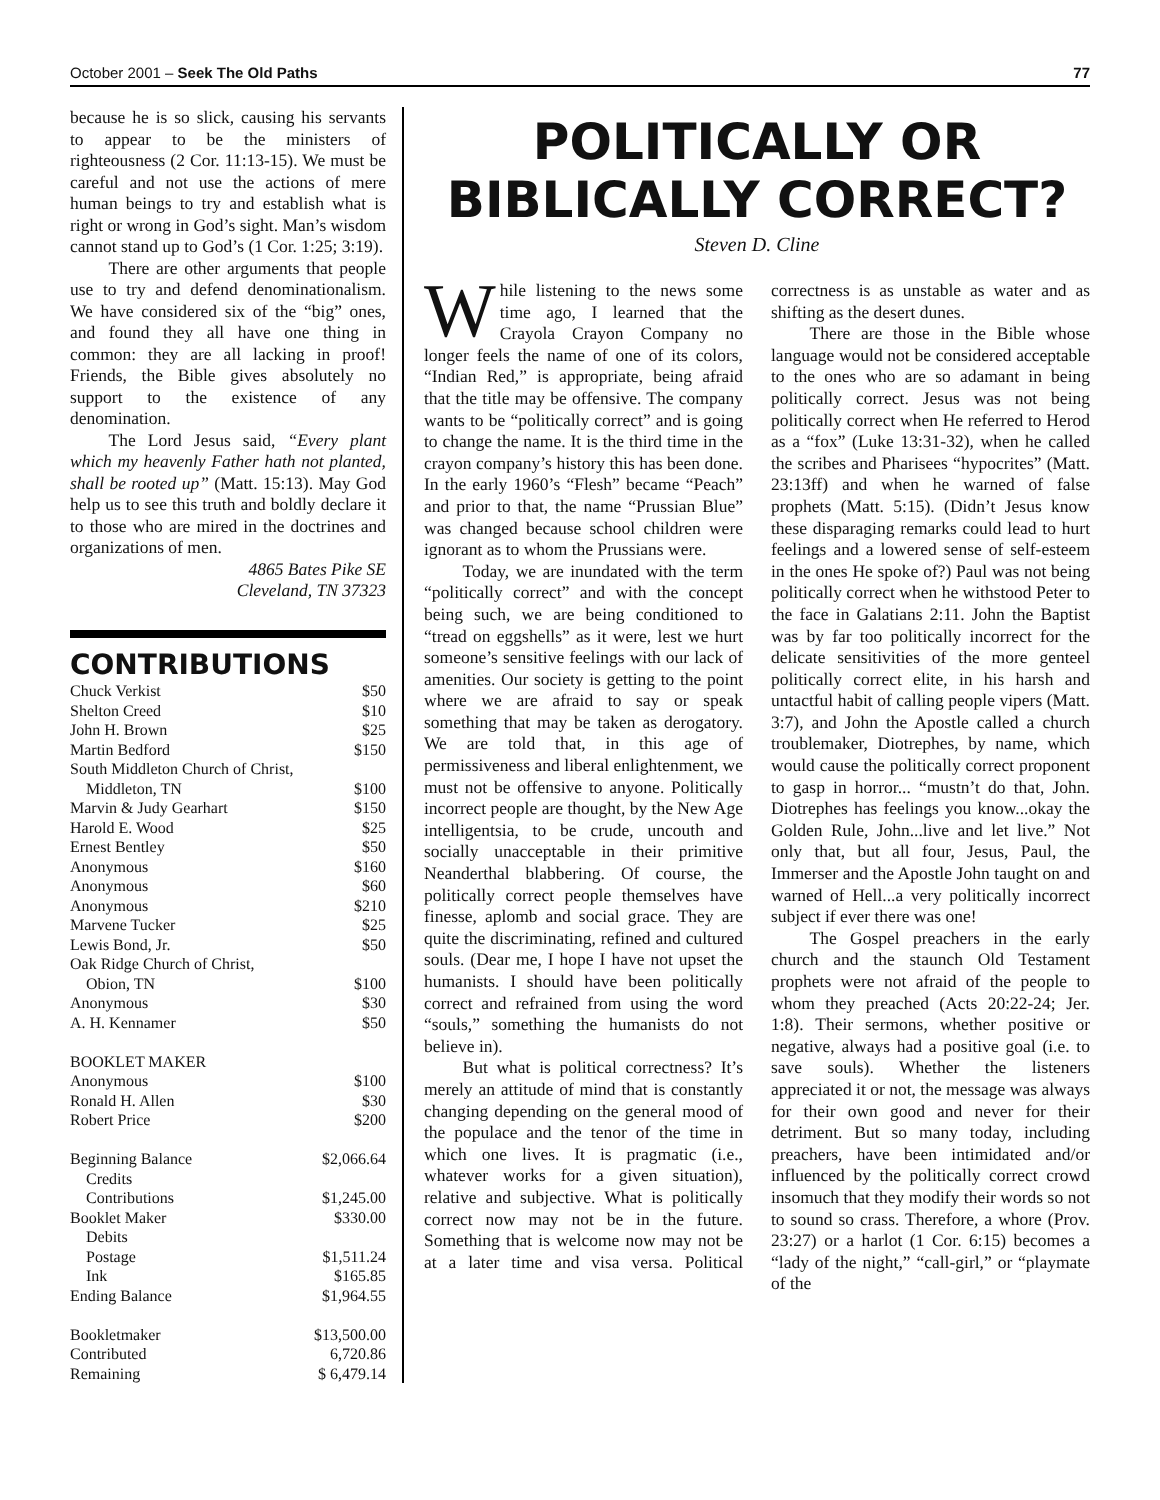October 2001 – Seek The Old Paths 77
because he is so slick, causing his servants to appear to be the ministers of righteousness (2 Cor. 11:13-15). We must be careful and not use the actions of mere human beings to try and establish what is right or wrong in God’s sight. Man’s wisdom cannot stand up to God’s (1 Cor. 1:25; 3:19).
There are other arguments that people use to try and defend denominationalism. We have considered six of the “big” ones, and found they all have one thing in common: they are all lacking in proof! Friends, the Bible gives absolutely no support to the existence of any denomination.
The Lord Jesus said, “Every plant which my heavenly Father hath not planted, shall be rooted up” (Matt. 15:13). May God help us to see this truth and boldly declare it to those who are mired in the doctrines and organizations of men.
4865 Bates Pike SE
Cleveland, TN 37323
CONTRIBUTIONS
| Chuck Verkist | $50 |
| Shelton Creed | $10 |
| John H. Brown | $25 |
| Martin Bedford | $150 |
| South Middleton Church of Christ, Middleton, TN | $100 |
| Marvin & Judy Gearhart | $150 |
| Harold E. Wood | $25 |
| Ernest Bentley | $50 |
| Anonymous | $160 |
| Anonymous | $60 |
| Anonymous | $210 |
| Marvene Tucker | $25 |
| Lewis Bond, Jr. | $50 |
| Oak Ridge Church of Christ, Obion, TN | $100 |
| Anonymous | $30 |
| A. H. Kennamer | $50 |
| BOOKLET MAKER | |
| Anonymous | $100 |
| Ronald H. Allen | $30 |
| Robert Price | $200 |
| Beginning Balance | $2,066.64 |
| Credits | |
| Contributions | $1,245.00 |
| Booklet Maker | $330.00 |
| Debits | |
| Postage | $1,511.24 |
| Ink | $165.85 |
| Ending Balance | $1,964.55 |
| Bookletmaker | $13,500.00 |
| Contributed | 6,720.86 |
| Remaining | $ 6,479.14 |
POLITICALLY OR
BIBLICALLY CORRECT?
Steven D. Cline
While listening to the news some time ago, I learned that the Crayola Crayon Company no longer feels the name of one of its colors, “Indian Red,” is appropriate, being afraid that the title may be offensive. The company wants to be “politically correct” and is going to change the name. It is the third time in the crayon company’s history this has been done. In the early 1960’s “Flesh” became “Peach” and prior to that, the name “Prussian Blue” was changed because school children were ignorant as to whom the Prussians were.
Today, we are inundated with the term “politically correct” and with the concept being such, we are being conditioned to “tread on eggshells” as it were, lest we hurt someone’s sensitive feelings with our lack of amenities. Our society is getting to the point where we are afraid to say or speak something that may be taken as derogatory. We are told that, in this age of permissiveness and liberal enlightenment, we must not be offensive to anyone. Politically incorrect people are thought, by the New Age intelligentsia, to be crude, uncouth and socially unacceptable in their primitive Neanderthal blabbering. Of course, the politically correct people themselves have finesse, aplomb and social grace. They are quite the discriminating, refined and cultured souls. (Dear me, I hope I have not upset the humanists. I should have been politically correct and refrained from using the word “souls,” something the humanists do not believe in).
But what is political correctness? It’s merely an attitude of mind that is constantly changing depending on the general mood of the populace and the tenor of the time in which one lives. It is pragmatic (i.e., whatever works for a given situation), relative and subjective. What is politically correct now may not be in the future. Something that is welcome now may not be at a later time and visa versa. Political correctness is as unstable as water and as shifting as the desert dunes.
There are those in the Bible whose language would not be considered acceptable to the ones who are so adamant in being politically correct. Jesus was not being politically correct when He referred to Herod as a “fox” (Luke 13:31-32), when he called the scribes and Pharisees “hypocrites” (Matt. 23:13ff) and when he warned of false prophets (Matt. 5:15). (Didn’t Jesus know these disparaging remarks could lead to hurt feelings and a lowered sense of self-esteem in the ones He spoke of?) Paul was not being politically correct when he withstood Peter to the face in Galatians 2:11. John the Baptist was by far too politically incorrect for the delicate sensitivities of the more genteel politically correct elite, in his harsh and untactful habit of calling people vipers (Matt. 3:7), and John the Apostle called a church troublemaker, Diotrephes, by name, which would cause the politically correct proponent to gasp in horror... “mustn’t do that, John. Diotrephes has feelings you know...okay the Golden Rule, John...live and let live.” Not only that, but all four, Jesus, Paul, the Immerser and the Apostle John taught on and warned of Hell...a very politically incorrect subject if ever there was one!
The Gospel preachers in the early church and the staunch Old Testament prophets were not afraid of the people to whom they preached (Acts 20:22-24; Jer. 1:8). Their sermons, whether positive or negative, always had a positive goal (i.e. to save souls). Whether the listeners appreciated it or not, the message was always for their own good and never for their detriment. But so many today, including preachers, have been intimidated and/or influenced by the politically correct crowd insomuch that they modify their words so not to sound so crass. Therefore, a whore (Prov. 23:27) or a harlot (1 Cor. 6:15) becomes a “lady of the night,” “call-girl,” or “playmate of the